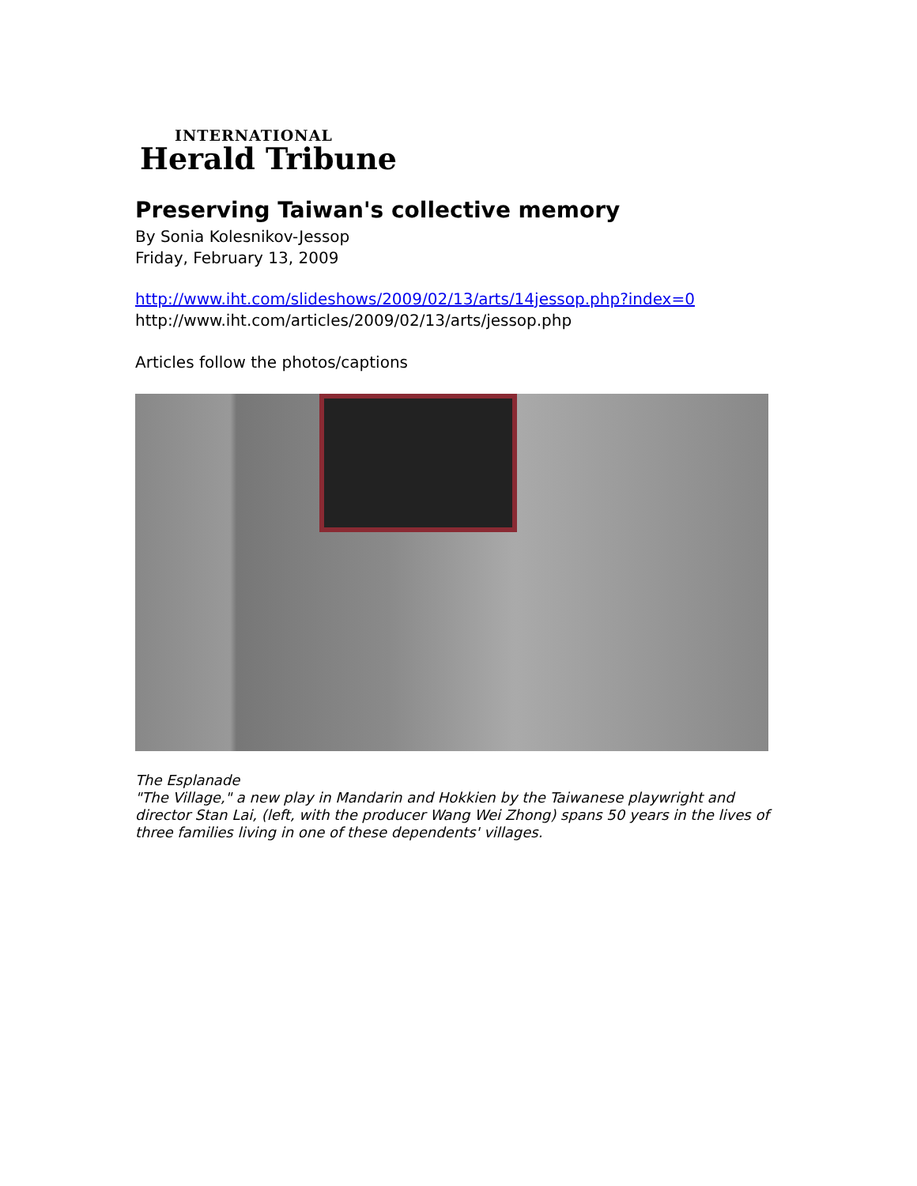INTERNATIONAL
Herald Tribune
Preserving Taiwan's collective memory
By Sonia Kolesnikov-Jessop
Friday, February 13, 2009
http://www.iht.com/slideshows/2009/02/13/arts/14jessop.php?index=0
http://www.iht.com/articles/2009/02/13/arts/jessop.php
Articles follow the photos/captions
The Esplanade
"The Village," a new play in Mandarin and Hokkien by the Taiwanese playwright and director Stan Lai, (left, with the producer Wang Wei Zhong) spans 50 years in the lives of three families living in one of these dependents' villages.